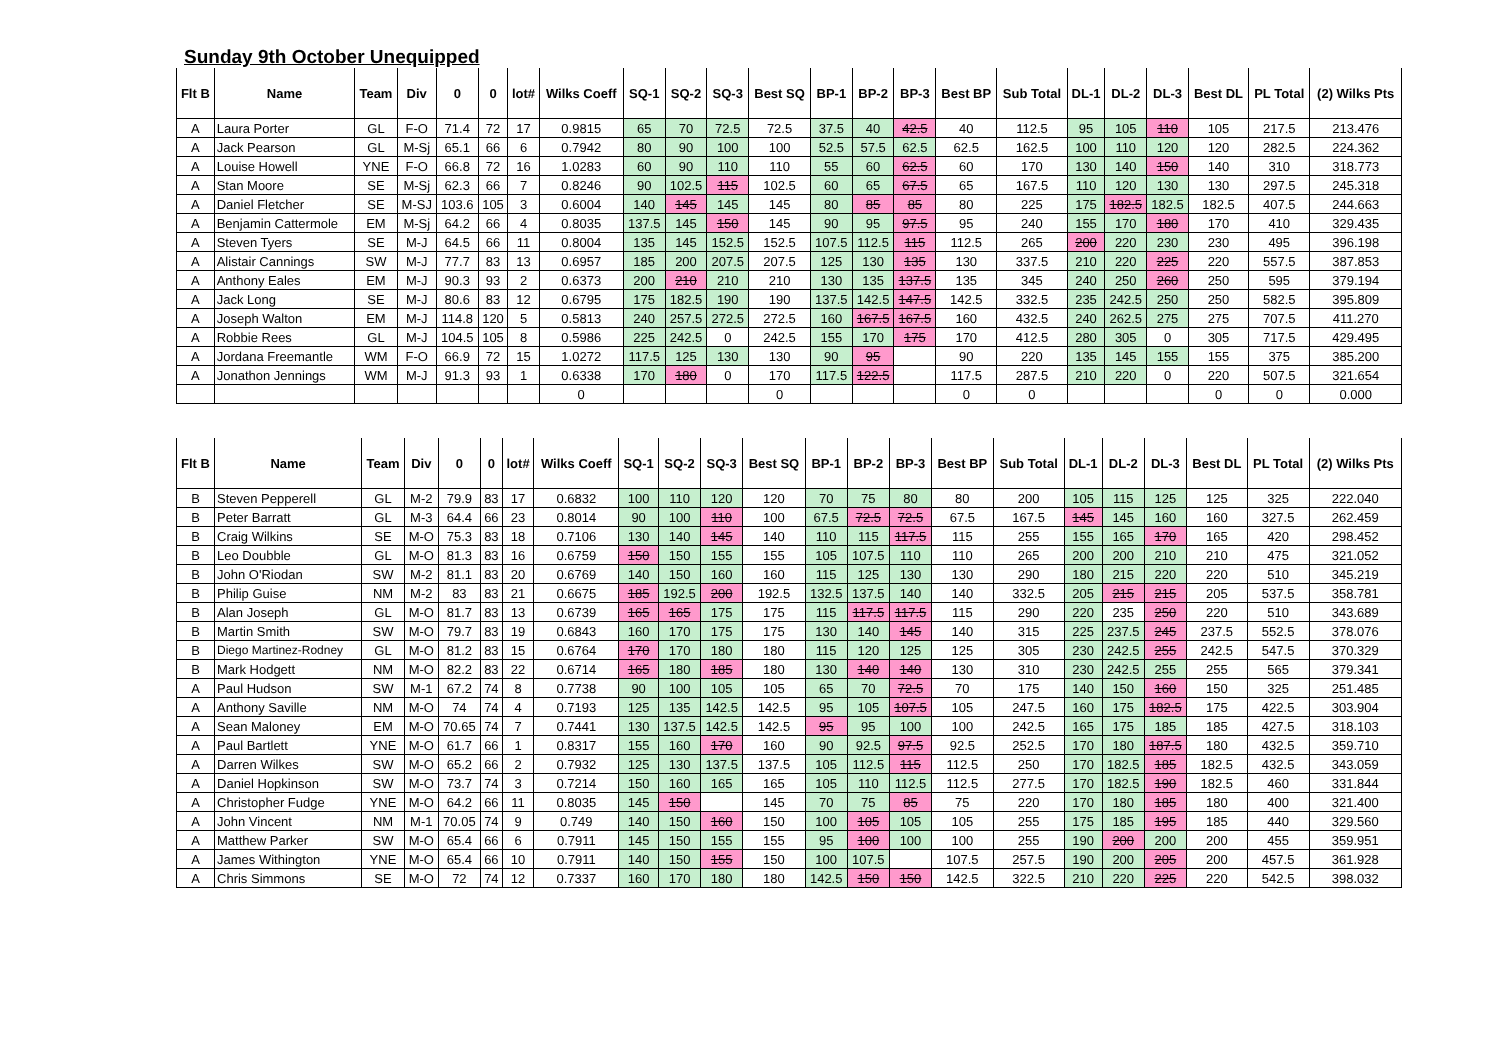Sunday 9th October Unequipped
| Flt B | Name | Team | Div | 0 | 0 | lot# | Wilks Coeff | SQ-1 | SQ-2 | SQ-3 | Best SQ | BP-1 | BP-2 | BP-3 | Best BP | Sub Total | DL-1 | DL-2 | DL-3 | Best DL | PL Total | (2) Wilks Pts |
| --- | --- | --- | --- | --- | --- | --- | --- | --- | --- | --- | --- | --- | --- | --- | --- | --- | --- | --- | --- | --- | --- | --- |
| A | Laura Porter | GL | F-O | 71.4 | 72 | 17 | 0.9815 | 65 | 70 | 72.5 | 72.5 | 37.5 | 40 | 42.5 | 40 | 112.5 | 95 | 105 | 110 | 105 | 217.5 | 213.476 |
| A | Jack Pearson | GL | M-Sj | 65.1 | 66 | 6 | 0.7942 | 80 | 90 | 100 | 100 | 52.5 | 57.5 | 62.5 | 62.5 | 162.5 | 100 | 110 | 120 | 120 | 282.5 | 224.362 |
| A | Louise Howell | YNE | F-O | 66.8 | 72 | 16 | 1.0283 | 60 | 90 | 110 | 110 | 55 | 60 | 62.5 | 60 | 170 | 130 | 140 | 150 | 140 | 310 | 318.773 |
| A | Stan Moore | SE | M-Sj | 62.3 | 66 | 7 | 0.8246 | 90 | 102.5 | 115 | 102.5 | 60 | 65 | 67.5 | 65 | 167.5 | 110 | 120 | 130 | 130 | 297.5 | 245.318 |
| A | Daniel Fletcher | SE | M-SJ | 103.6 | 105 | 3 | 0.6004 | 140 | 145 | 145 | 145 | 80 | 85 | 85 | 80 | 225 | 175 | 182.5 | 182.5 | 182.5 | 407.5 | 244.663 |
| A | Benjamin Cattermole | EM | M-Sj | 64.2 | 66 | 4 | 0.8035 | 137.5 | 145 | 150 | 145 | 90 | 95 | 97.5 | 95 | 240 | 155 | 170 | 180 | 170 | 410 | 329.435 |
| A | Steven Tyers | SE | M-J | 64.5 | 66 | 11 | 0.8004 | 135 | 145 | 152.5 | 152.5 | 107.5 | 112.5 | 115 | 112.5 | 265 | 200 | 220 | 230 | 230 | 495 | 396.198 |
| A | Alistair Cannings | SW | M-J | 77.7 | 83 | 13 | 0.6957 | 185 | 200 | 207.5 | 207.5 | 125 | 130 | 135 | 130 | 337.5 | 210 | 220 | 225 | 220 | 557.5 | 387.853 |
| A | Anthony Eales | EM | M-J | 90.3 | 93 | 2 | 0.6373 | 200 | 210 | 210 | 210 | 130 | 135 | 137.5 | 135 | 345 | 240 | 250 | 260 | 250 | 595 | 379.194 |
| A | Jack Long | SE | M-J | 80.6 | 83 | 12 | 0.6795 | 175 | 182.5 | 190 | 190 | 137.5 | 142.5 | 147.5 | 142.5 | 332.5 | 235 | 242.5 | 250 | 250 | 582.5 | 395.809 |
| A | Joseph Walton | EM | M-J | 114.8 | 120 | 5 | 0.5813 | 240 | 257.5 | 272.5 | 272.5 | 160 | 167.5 | 167.5 | 160 | 432.5 | 240 | 262.5 | 275 | 275 | 707.5 | 411.270 |
| A | Robbie Rees | GL | M-J | 104.5 | 105 | 8 | 0.5986 | 225 | 242.5 | 0 | 242.5 | 155 | 170 | 175 | 170 | 412.5 | 280 | 305 | 0 | 305 | 717.5 | 429.495 |
| A | Jordana Freemantle | WM | F-O | 66.9 | 72 | 15 | 1.0272 | 117.5 | 125 | 130 | 130 | 90 | 95 | | 90 | 220 | 135 | 145 | 155 | 155 | 375 | 385.200 |
| A | Jonathon Jennings | WM | M-J | 91.3 | 93 | 1 | 0.6338 | 170 | 180 | 0 | 170 | 117.5 | 122.5 | | 117.5 | 287.5 | 210 | 220 | 0 | 220 | 507.5 | 321.654 |
| | | | | | | | 0 | | | | 0 | | | | 0 | 0 | | | | 0 | 0 | 0.000 |
| Flt B | Name | Team | Div | 0 | 0 | lot# | Wilks Coeff | SQ-1 | SQ-2 | SQ-3 | Best SQ | BP-1 | BP-2 | BP-3 | Best BP | Sub Total | DL-1 | DL-2 | DL-3 | Best DL | PL Total | (2) Wilks Pts |
| --- | --- | --- | --- | --- | --- | --- | --- | --- | --- | --- | --- | --- | --- | --- | --- | --- | --- | --- | --- | --- | --- | --- |
| B | Steven Pepperell | GL | M-2 | 79.9 | 83 | 17 | 0.6832 | 100 | 110 | 120 | 120 | 70 | 75 | 80 | 80 | 200 | 105 | 115 | 125 | 125 | 325 | 222.040 |
| B | Peter Barratt | GL | M-3 | 64.4 | 66 | 23 | 0.8014 | 90 | 100 | 110 | 100 | 67.5 | 72.5 | 72.5 | 67.5 | 167.5 | 145 | 145 | 160 | 160 | 327.5 | 262.459 |
| B | Craig Wilkins | SE | M-O | 75.3 | 83 | 18 | 0.7106 | 130 | 140 | 145 | 140 | 110 | 115 | 117.5 | 115 | 255 | 155 | 165 | 170 | 165 | 420 | 298.452 |
| B | Leo Doubble | GL | M-O | 81.3 | 83 | 16 | 0.6759 | 150 | 150 | 155 | 155 | 105 | 107.5 | 110 | 110 | 265 | 200 | 200 | 210 | 210 | 475 | 321.052 |
| B | John O'Riodan | SW | M-2 | 81.1 | 83 | 20 | 0.6769 | 140 | 150 | 160 | 160 | 115 | 125 | 130 | 130 | 290 | 180 | 215 | 220 | 220 | 510 | 345.219 |
| B | Philip Guise | NM | M-2 | 83 | 83 | 21 | 0.6675 | 185 | 192.5 | 200 | 192.5 | 132.5 | 137.5 | 140 | 140 | 332.5 | 205 | 215 | 215 | 205 | 537.5 | 358.781 |
| B | Alan Joseph | GL | M-O | 81.7 | 83 | 13 | 0.6739 | 165 | 165 | 175 | 175 | 115 | 117.5 | 117.5 | 115 | 290 | 220 | 235 | 250 | 220 | 510 | 343.689 |
| B | Martin Smith | SW | M-O | 79.7 | 83 | 19 | 0.6843 | 160 | 170 | 175 | 175 | 130 | 140 | 145 | 140 | 315 | 225 | 237.5 | 245 | 237.5 | 552.5 | 378.076 |
| B | Diego Martinez-Rodney | GL | M-O | 81.2 | 83 | 15 | 0.6764 | 170 | 170 | 180 | 180 | 115 | 120 | 125 | 125 | 305 | 230 | 242.5 | 255 | 242.5 | 547.5 | 370.329 |
| B | Mark Hodgett | NM | M-O | 82.2 | 83 | 22 | 0.6714 | 165 | 180 | 185 | 180 | 130 | 140 | 140 | 130 | 310 | 230 | 242.5 | 255 | 255 | 565 | 379.341 |
| A | Paul Hudson | SW | M-1 | 67.2 | 74 | 8 | 0.7738 | 90 | 100 | 105 | 105 | 65 | 70 | 72.5 | 70 | 175 | 140 | 150 | 160 | 150 | 325 | 251.485 |
| A | Anthony Saville | NM | M-O | 74 | 74 | 4 | 0.7193 | 125 | 135 | 142.5 | 142.5 | 95 | 105 | 107.5 | 105 | 247.5 | 160 | 175 | 182.5 | 175 | 422.5 | 303.904 |
| A | Sean Maloney | EM | M-O | 70.65 | 74 | 7 | 0.7441 | 130 | 137.5 | 142.5 | 142.5 | 95 | 95 | 100 | 100 | 242.5 | 165 | 175 | 185 | 185 | 427.5 | 318.103 |
| A | Paul Bartlett | YNE | M-O | 61.7 | 66 | 1 | 0.8317 | 155 | 160 | 170 | 160 | 90 | 92.5 | 97.5 | 92.5 | 252.5 | 170 | 180 | 187.5 | 180 | 432.5 | 359.710 |
| A | Darren Wilkes | SW | M-O | 65.2 | 66 | 2 | 0.7932 | 125 | 130 | 137.5 | 137.5 | 105 | 112.5 | 115 | 112.5 | 250 | 170 | 182.5 | 185 | 182.5 | 432.5 | 343.059 |
| A | Daniel Hopkinson | SW | M-O | 73.7 | 74 | 3 | 0.7214 | 150 | 160 | 165 | 165 | 105 | 110 | 112.5 | 112.5 | 277.5 | 170 | 182.5 | 190 | 182.5 | 460 | 331.844 |
| A | Christopher Fudge | YNE | M-O | 64.2 | 66 | 11 | 0.8035 | 145 | 150 | | 145 | 70 | 75 | 85 | 75 | 220 | 170 | 180 | 185 | 180 | 400 | 321.400 |
| A | John Vincent | NM | M-1 | 70.05 | 74 | 9 | 0.749 | 140 | 150 | 160 | 150 | 100 | 105 | 105 | 105 | 255 | 175 | 185 | 195 | 185 | 440 | 329.560 |
| A | Matthew Parker | SW | M-O | 65.4 | 66 | 6 | 0.7911 | 145 | 150 | 155 | 155 | 95 | 100 | 100 | 100 | 255 | 190 | 200 | 200 | 200 | 455 | 359.951 |
| A | James Withington | YNE | M-O | 65.4 | 66 | 10 | 0.7911 | 140 | 150 | 155 | 150 | 100 | 107.5 | | 107.5 | 257.5 | 190 | 200 | 205 | 200 | 457.5 | 361.928 |
| A | Chris Simmons | SE | M-O | 72 | 74 | 12 | 0.7337 | 160 | 170 | 180 | 180 | 142.5 | 150 | 150 | 142.5 | 322.5 | 210 | 220 | 225 | 220 | 542.5 | 398.032 |